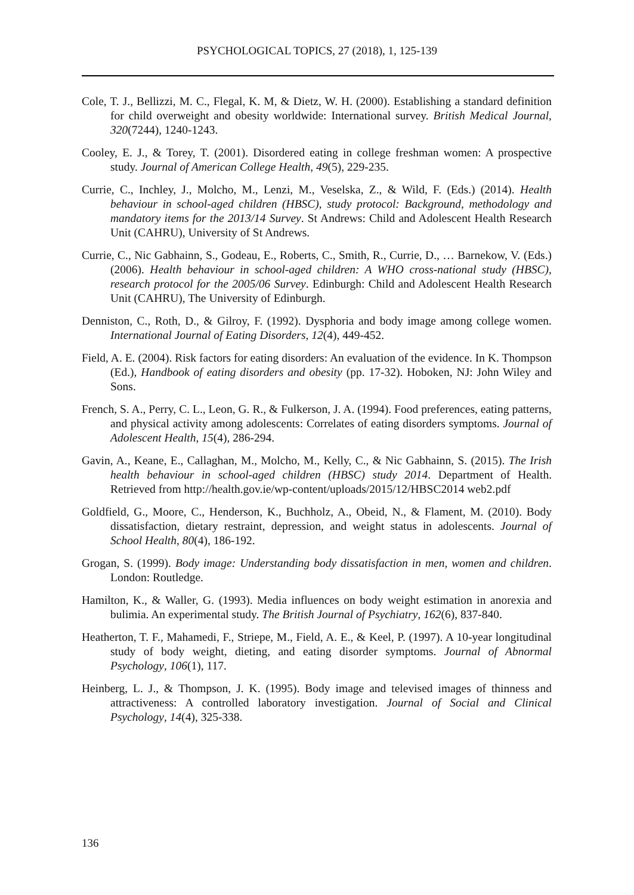PSYCHOLOGICAL TOPICS, 27 (2018), 1, 125-139
Cole, T. J., Bellizzi, M. C., Flegal, K. M, & Dietz, W. H. (2000). Establishing a standard definition for child overweight and obesity worldwide: International survey. British Medical Journal, 320(7244), 1240-1243.
Cooley, E. J., & Torey, T. (2001). Disordered eating in college freshman women: A prospective study. Journal of American College Health, 49(5), 229-235.
Currie, C., Inchley, J., Molcho, M., Lenzi, M., Veselska, Z., & Wild, F. (Eds.) (2014). Health behaviour in school-aged children (HBSC), study protocol: Background, methodology and mandatory items for the 2013/14 Survey. St Andrews: Child and Adolescent Health Research Unit (CAHRU), University of St Andrews.
Currie, C., Nic Gabhainn, S., Godeau, E., Roberts, C., Smith, R., Currie, D., … Barnekow, V. (Eds.) (2006). Health behaviour in school-aged children: A WHO cross-national study (HBSC), research protocol for the 2005/06 Survey. Edinburgh: Child and Adolescent Health Research Unit (CAHRU), The University of Edinburgh.
Denniston, C., Roth, D., & Gilroy, F. (1992). Dysphoria and body image among college women. International Journal of Eating Disorders, 12(4), 449-452.
Field, A. E. (2004). Risk factors for eating disorders: An evaluation of the evidence. In K. Thompson (Ed.), Handbook of eating disorders and obesity (pp. 17-32). Hoboken, NJ: John Wiley and Sons.
French, S. A., Perry, C. L., Leon, G. R., & Fulkerson, J. A. (1994). Food preferences, eating patterns, and physical activity among adolescents: Correlates of eating disorders symptoms. Journal of Adolescent Health, 15(4), 286-294.
Gavin, A., Keane, E., Callaghan, M., Molcho, M., Kelly, C., & Nic Gabhainn, S. (2015). The Irish health behaviour in school-aged children (HBSC) study 2014. Department of Health. Retrieved from http://health.gov.ie/wp-content/uploads/2015/12/HBSC2014 web2.pdf
Goldfield, G., Moore, C., Henderson, K., Buchholz, A., Obeid, N., & Flament, M. (2010). Body dissatisfaction, dietary restraint, depression, and weight status in adolescents. Journal of School Health, 80(4), 186-192.
Grogan, S. (1999). Body image: Understanding body dissatisfaction in men, women and children. London: Routledge.
Hamilton, K., & Waller, G. (1993). Media influences on body weight estimation in anorexia and bulimia. An experimental study. The British Journal of Psychiatry, 162(6), 837-840.
Heatherton, T. F., Mahamedi, F., Striepe, M., Field, A. E., & Keel, P. (1997). A 10-year longitudinal study of body weight, dieting, and eating disorder symptoms. Journal of Abnormal Psychology, 106(1), 117.
Heinberg, L. J., & Thompson, J. K. (1995). Body image and televised images of thinness and attractiveness: A controlled laboratory investigation. Journal of Social and Clinical Psychology, 14(4), 325-338.
136